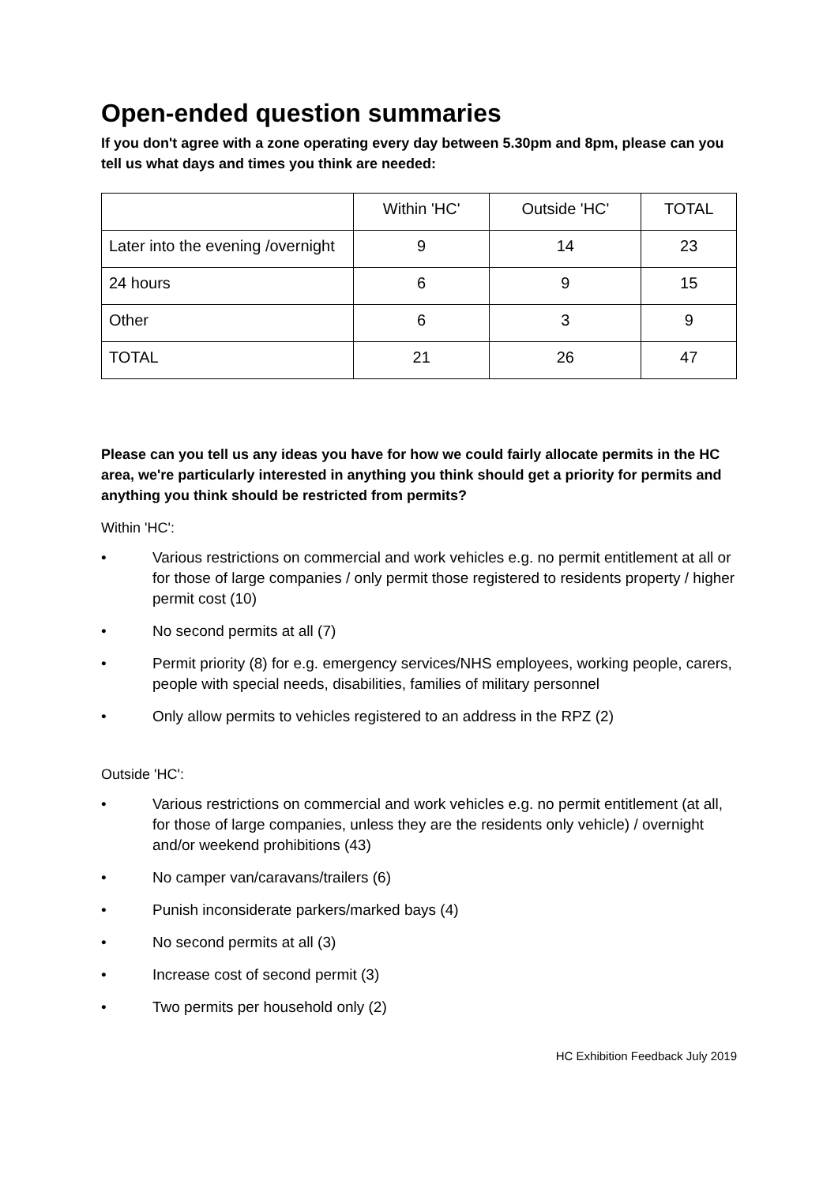Open-ended question summaries
If you don't agree with a zone operating every day between 5.30pm and 8pm, please can you tell us what days and times you think are needed:
| | Within 'HC' | Outside 'HC' | TOTAL |
| Later into the evening /overnight | 9 | 14 | 23 |
| 24 hours | 6 | 9 | 15 |
| Other | 6 | 3 | 9 |
| TOTAL | 21 | 26 | 47 |
Please can you tell us any ideas you have for how we could fairly allocate permits in the HC area, we're particularly interested in anything you think should get a priority for permits and anything you think should be restricted from permits?
Within 'HC':
• Various restrictions on commercial and work vehicles e.g. no permit entitlement at all or for those of large companies / only permit those registered to residents property / higher permit cost (10)
• No second permits at all (7)
• Permit priority (8) for e.g. emergency services/NHS employees, working people, carers, people with special needs, disabilities, families of military personnel
• Only allow permits to vehicles registered to an address in the RPZ (2)
Outside 'HC':
• Various restrictions on commercial and work vehicles e.g. no permit entitlement (at all, for those of large companies, unless they are the residents only vehicle) / overnight and/or weekend prohibitions (43)
• No camper van/caravans/trailers (6)
• Punish inconsiderate parkers/marked bays (4)
• No second permits at all (3)
• Increase cost of second permit (3)
• Two permits per household only (2)
HC Exhibition Feedback July 2019